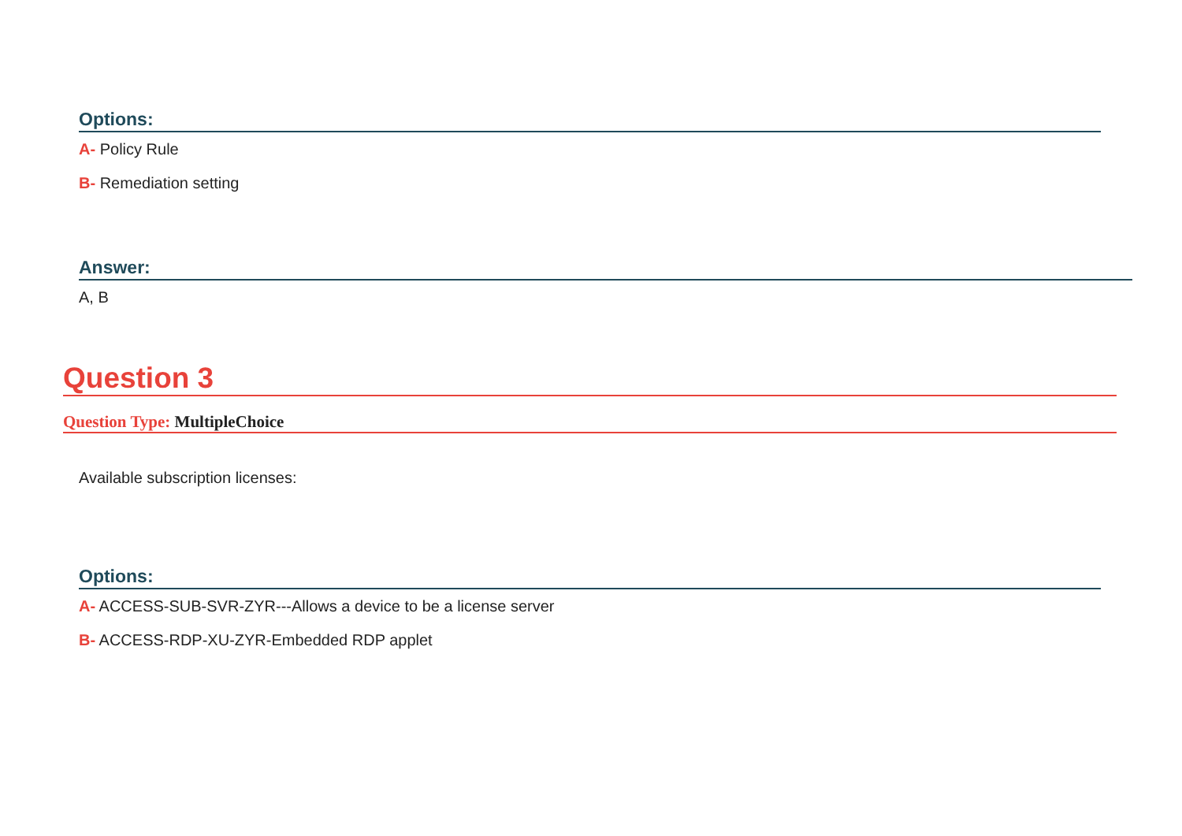Options:
A- Policy Rule
B- Remediation setting
Answer:
A, B
Question 3
Question Type: MultipleChoice
Available subscription licenses:
Options:
A- ACCESS-SUB-SVR-ZYR---Allows a device to be a license server
B- ACCESS-RDP-XU-ZYR-Embedded RDP applet